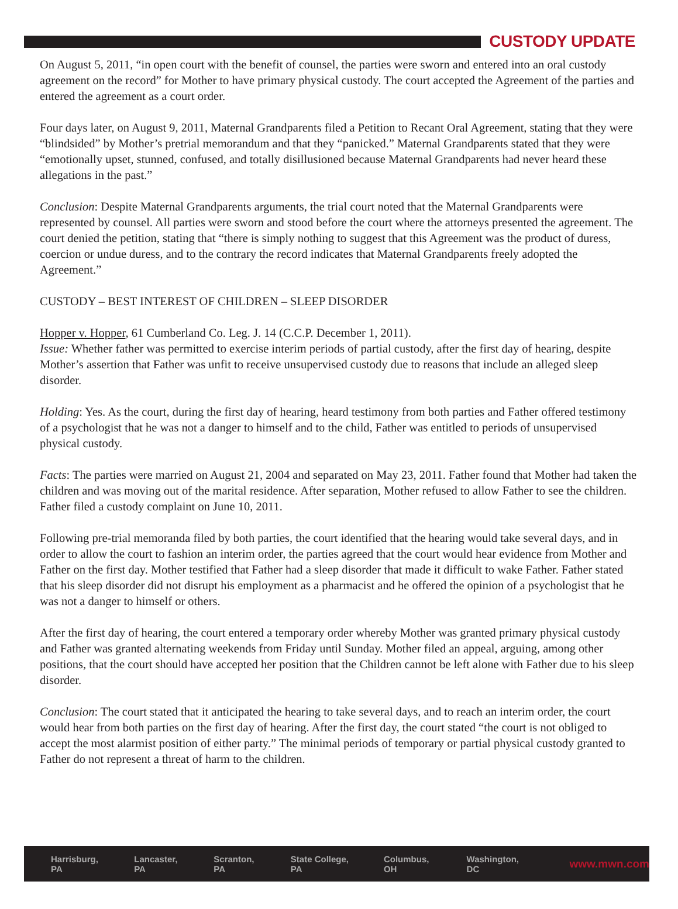CUSTODY UPDATE
On August 5, 2011, “in open court with the benefit of counsel, the parties were sworn and entered into an oral custody agreement on the record” for Mother to have primary physical custody. The court accepted the Agreement of the parties and entered the agreement as a court order.
Four days later, on August 9, 2011, Maternal Grandparents filed a Petition to Recant Oral Agreement, stating that they were “blindsided” by Mother’s pretrial memorandum and that they “panicked.” Maternal Grandparents stated that they were “emotionally upset, stunned, confused, and totally disillusioned because Maternal Grandparents had never heard these allegations in the past.”
Conclusion: Despite Maternal Grandparents arguments, the trial court noted that the Maternal Grandparents were represented by counsel. All parties were sworn and stood before the court where the attorneys presented the agreement. The court denied the petition, stating that “there is simply nothing to suggest that this Agreement was the product of duress, coercion or undue duress, and to the contrary the record indicates that Maternal Grandparents freely adopted the Agreement.”
CUSTODY – BEST INTEREST OF CHILDREN – SLEEP DISORDER
Hopper v. Hopper, 61 Cumberland Co. Leg. J. 14 (C.C.P. December 1, 2011).
Issue: Whether father was permitted to exercise interim periods of partial custody, after the first day of hearing, despite Mother’s assertion that Father was unfit to receive unsupervised custody due to reasons that include an alleged sleep disorder.
Holding: Yes. As the court, during the first day of hearing, heard testimony from both parties and Father offered testimony of a psychologist that he was not a danger to himself and to the child, Father was entitled to periods of unsupervised physical custody.
Facts: The parties were married on August 21, 2004 and separated on May 23, 2011. Father found that Mother had taken the children and was moving out of the marital residence. After separation, Mother refused to allow Father to see the children. Father filed a custody complaint on June 10, 2011.
Following pre-trial memoranda filed by both parties, the court identified that the hearing would take several days, and in order to allow the court to fashion an interim order, the parties agreed that the court would hear evidence from Mother and Father on the first day. Mother testified that Father had a sleep disorder that made it difficult to wake Father. Father stated that his sleep disorder did not disrupt his employment as a pharmacist and he offered the opinion of a psychologist that he was not a danger to himself or others.
After the first day of hearing, the court entered a temporary order whereby Mother was granted primary physical custody and Father was granted alternating weekends from Friday until Sunday. Mother filed an appeal, arguing, among other positions, that the court should have accepted her position that the Children cannot be left alone with Father due to his sleep disorder.
Conclusion: The court stated that it anticipated the hearing to take several days, and to reach an interim order, the court would hear from both parties on the first day of hearing. After the first day, the court stated “the court is not obliged to accept the most alarmist position of either party.” The minimal periods of temporary or partial physical custody granted to Father do not represent a threat of harm to the children.
Harrisburg, PA Lancaster, PA Scranton, PA State College, PA Columbus, OH Washington, DC www.mwn.com